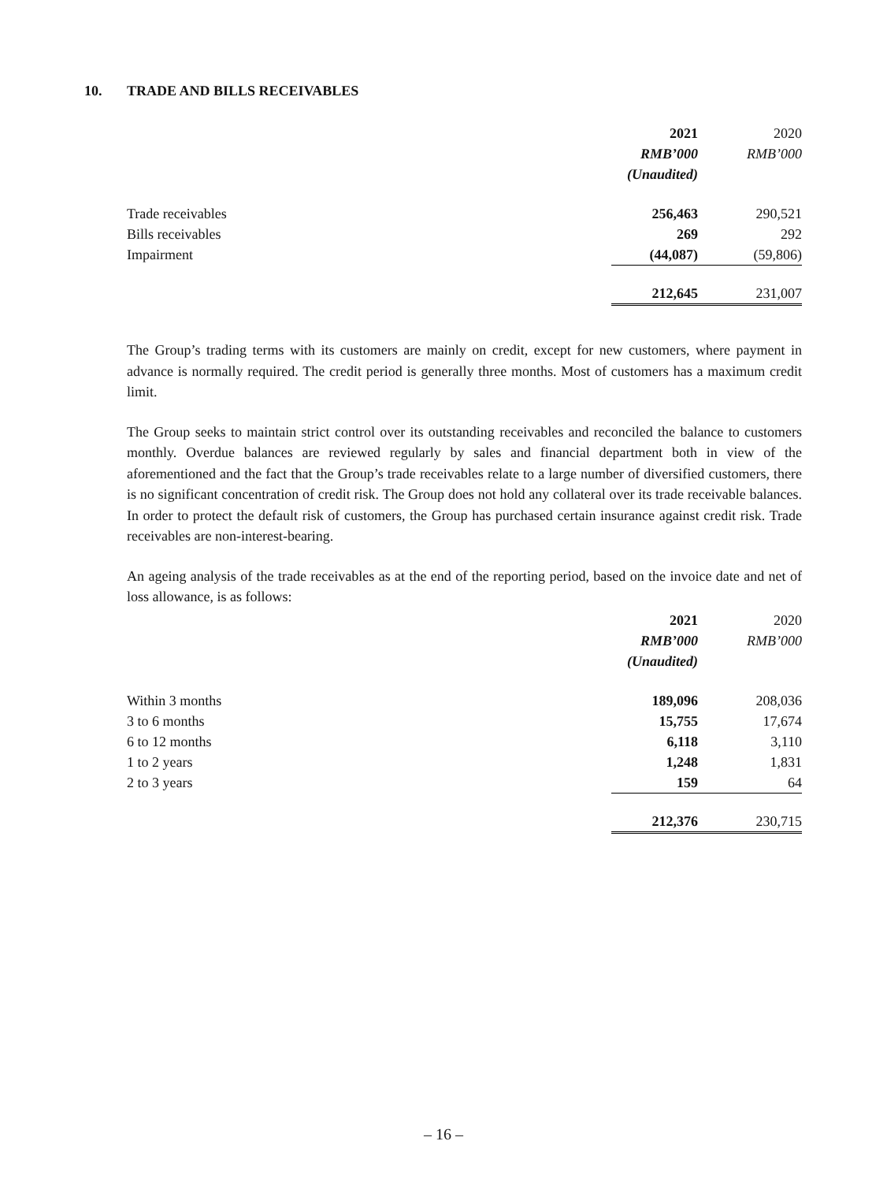10. TRADE AND BILLS RECEIVABLES
| | 2021 | 2020 |
| --- | --- | --- |
| | RMB’000 | RMB’000 |
| | (Unaudited) | |
| Trade receivables | 256,463 | 290,521 |
| Bills receivables | 269 | 292 |
| Impairment | (44,087) | (59,806) |
| | 212,645 | 231,007 |
The Group’s trading terms with its customers are mainly on credit, except for new customers, where payment in advance is normally required. The credit period is generally three months. Most of customers has a maximum credit limit.
The Group seeks to maintain strict control over its outstanding receivables and reconciled the balance to customers monthly. Overdue balances are reviewed regularly by sales and financial department both in view of the aforementioned and the fact that the Group’s trade receivables relate to a large number of diversified customers, there is no significant concentration of credit risk. The Group does not hold any collateral over its trade receivable balances. In order to protect the default risk of customers, the Group has purchased certain insurance against credit risk. Trade receivables are non-interest-bearing.
An ageing analysis of the trade receivables as at the end of the reporting period, based on the invoice date and net of loss allowance, is as follows:
| | 2021 | 2020 |
| --- | --- | --- |
| | RMB’000 | RMB’000 |
| | (Unaudited) | |
| Within 3 months | 189,096 | 208,036 |
| 3 to 6 months | 15,755 | 17,674 |
| 6 to 12 months | 6,118 | 3,110 |
| 1 to 2 years | 1,248 | 1,831 |
| 2 to 3 years | 159 | 64 |
| | 212,376 | 230,715 |
– 16 –